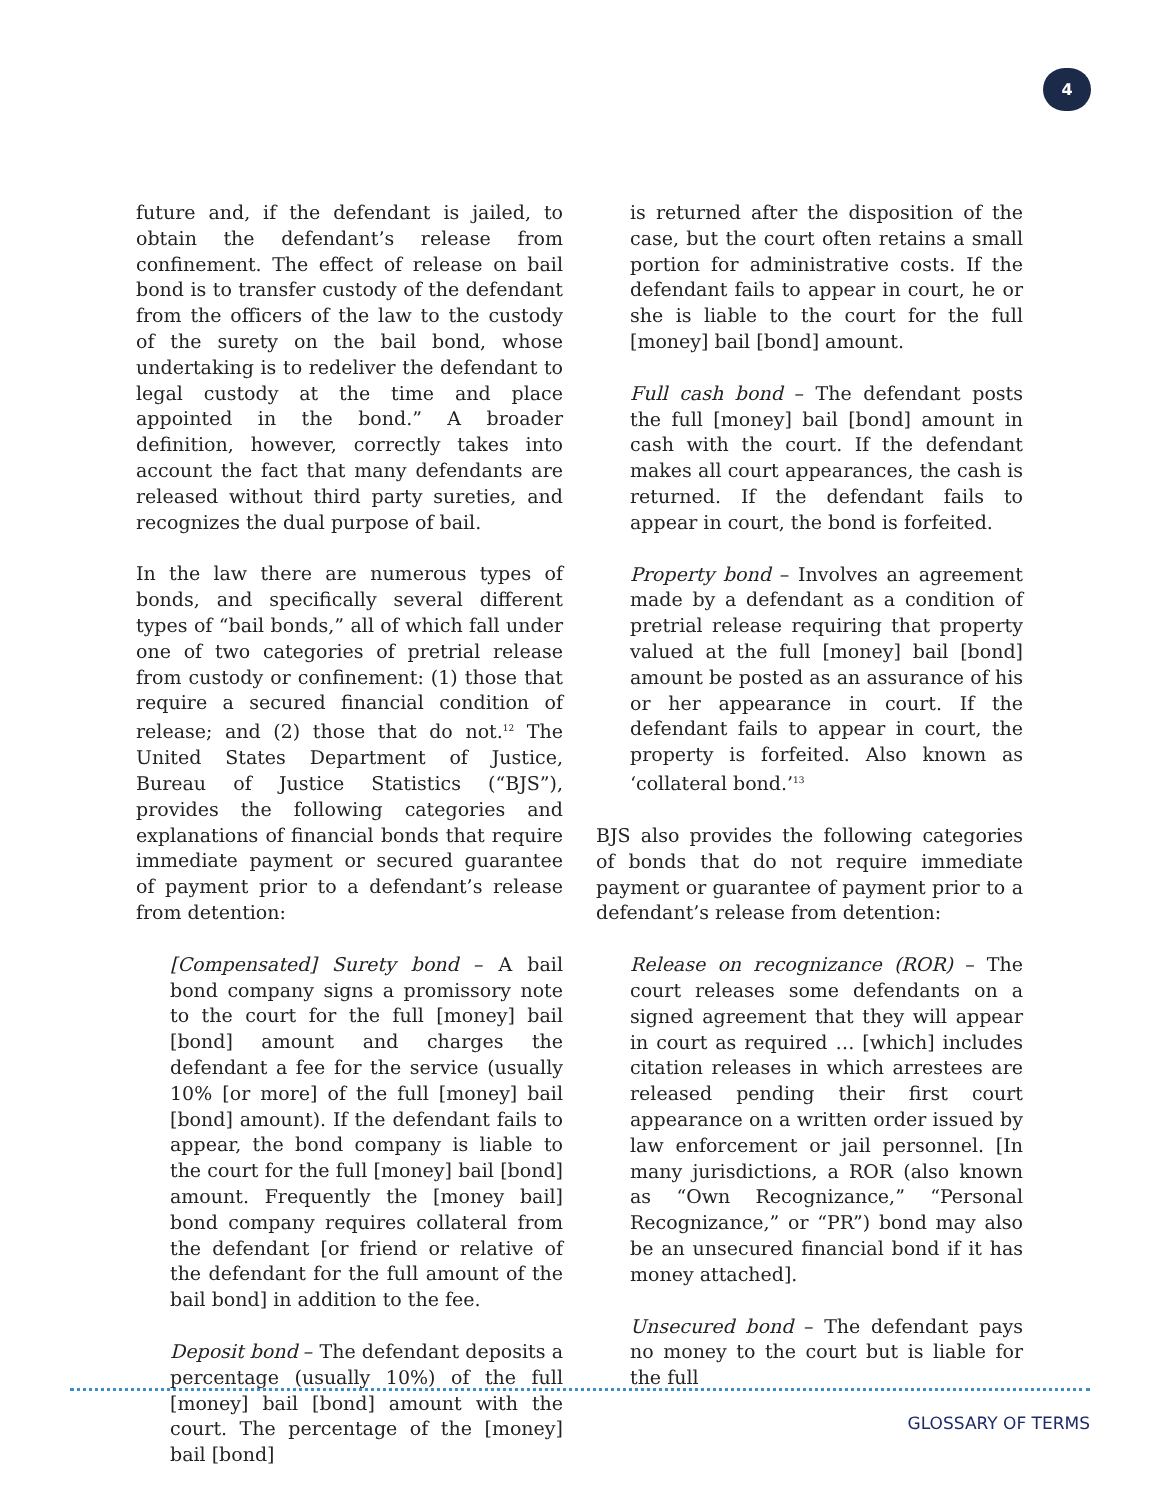4
future and, if the defendant is jailed, to obtain the defendant’s release from confinement. The effect of release on bail bond is to transfer custody of the defendant from the officers of the law to the custody of the surety on the bail bond, whose undertaking is to redeliver the defendant to legal custody at the time and place appointed in the bond.” A broader definition, however, correctly takes into account the fact that many defendants are released without third party sureties, and recognizes the dual purpose of bail.
In the law there are numerous types of bonds, and specifically several different types of “bail bonds,” all of which fall under one of two categories of pretrial release from custody or confinement: (1) those that require a secured financial condition of release; and (2) those that do not.<sup>12</sup> The United States Department of Justice, Bureau of Justice Statistics (“BJS”), provides the following categories and explanations of financial bonds that require immediate payment or secured guarantee of payment prior to a defendant’s release from detention:
[Compensated] Surety bond – A bail bond company signs a promissory note to the court for the full [money] bail [bond] amount and charges the defendant a fee for the service (usually 10% [or more] of the full [money] bail [bond] amount). If the defendant fails to appear, the bond company is liable to the court for the full [money] bail [bond] amount. Frequently the [money bail] bond company requires collateral from the defendant [or friend or relative of the defendant for the full amount of the bail bond] in addition to the fee.
Deposit bond – The defendant deposits a percentage (usually 10%) of the full [money] bail [bond] amount with the court. The percentage of the [money] bail [bond]
is returned after the disposition of the case, but the court often retains a small portion for administrative costs. If the defendant fails to appear in court, he or she is liable to the court for the full [money] bail [bond] amount.
Full cash bond – The defendant posts the full [money] bail [bond] amount in cash with the court. If the defendant makes all court appearances, the cash is returned. If the defendant fails to appear in court, the bond is forfeited.
Property bond – Involves an agreement made by a defendant as a condition of pretrial release requiring that property valued at the full [money] bail [bond] amount be posted as an assurance of his or her appearance in court. If the defendant fails to appear in court, the property is forfeited. Also known as ‘collateral bond.’<sup>13</sup>
BJS also provides the following categories of bonds that do not require immediate payment or guarantee of payment prior to a defendant’s release from detention:
Release on recognizance (ROR) – The court releases some defendants on a signed agreement that they will appear in court as required … [which] includes citation releases in which arrestees are released pending their first court appearance on a written order issued by law enforcement or jail personnel. [In many jurisdictions, a ROR (also known as “Own Recognizance,” “Personal Recognizance,” or “PR”) bond may also be an unsecured financial bond if it has money attached].
Unsecured bond – The defendant pays no money to the court but is liable for the full
GLOSSARY OF TERMS